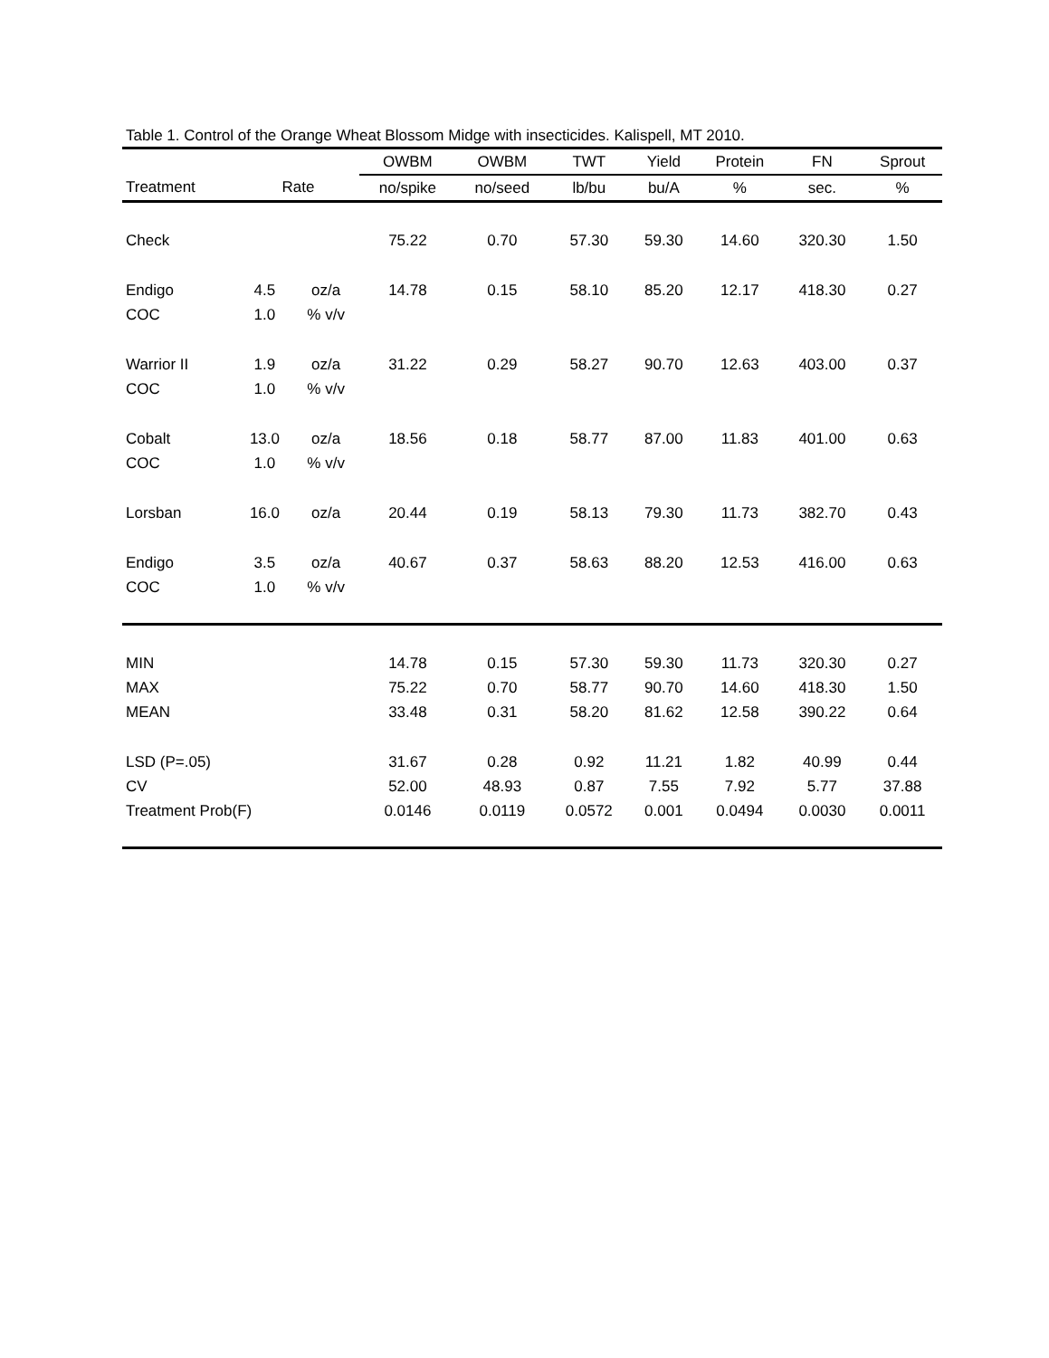Table 1. Control of the Orange Wheat Blossom Midge with insecticides. Kalispell, MT 2010.
| | | | OWBM | OWBM | TWT | Yield | Protein | FN | Sprout |
| --- | --- | --- | --- | --- | --- | --- | --- | --- | --- |
| Treatment | Rate | | no/spike | no/seed | lb/bu | bu/A | % | sec. | % |
| Check | | | 75.22 | 0.70 | 57.30 | 59.30 | 14.60 | 320.30 | 1.50 |
| Endigo | 4.5 | oz/a | 14.78 | 0.15 | 58.10 | 85.20 | 12.17 | 418.30 | 0.27 |
| COC | 1.0 | % v/v | | | | | | | |
| Warrior II | 1.9 | oz/a | 31.22 | 0.29 | 58.27 | 90.70 | 12.63 | 403.00 | 0.37 |
| COC | 1.0 | % v/v | | | | | | | |
| Cobalt | 13.0 | oz/a | 18.56 | 0.18 | 58.77 | 87.00 | 11.83 | 401.00 | 0.63 |
| COC | 1.0 | % v/v | | | | | | | |
| Lorsban | 16.0 | oz/a | 20.44 | 0.19 | 58.13 | 79.30 | 11.73 | 382.70 | 0.43 |
| Endigo | 3.5 | oz/a | 40.67 | 0.37 | 58.63 | 88.20 | 12.53 | 416.00 | 0.63 |
| COC | 1.0 | % v/v | | | | | | | |
| MIN | | | 14.78 | 0.15 | 57.30 | 59.30 | 11.73 | 320.30 | 0.27 |
| MAX | | | 75.22 | 0.70 | 58.77 | 90.70 | 14.60 | 418.30 | 1.50 |
| MEAN | | | 33.48 | 0.31 | 58.20 | 81.62 | 12.58 | 390.22 | 0.64 |
| LSD (P=.05) | | | 31.67 | 0.28 | 0.92 | 11.21 | 1.82 | 40.99 | 0.44 |
| CV | | | 52.00 | 48.93 | 0.87 | 7.55 | 7.92 | 5.77 | 37.88 |
| Treatment Prob(F) | | | 0.0146 | 0.0119 | 0.0572 | 0.001 | 0.0494 | 0.0030 | 0.0011 |